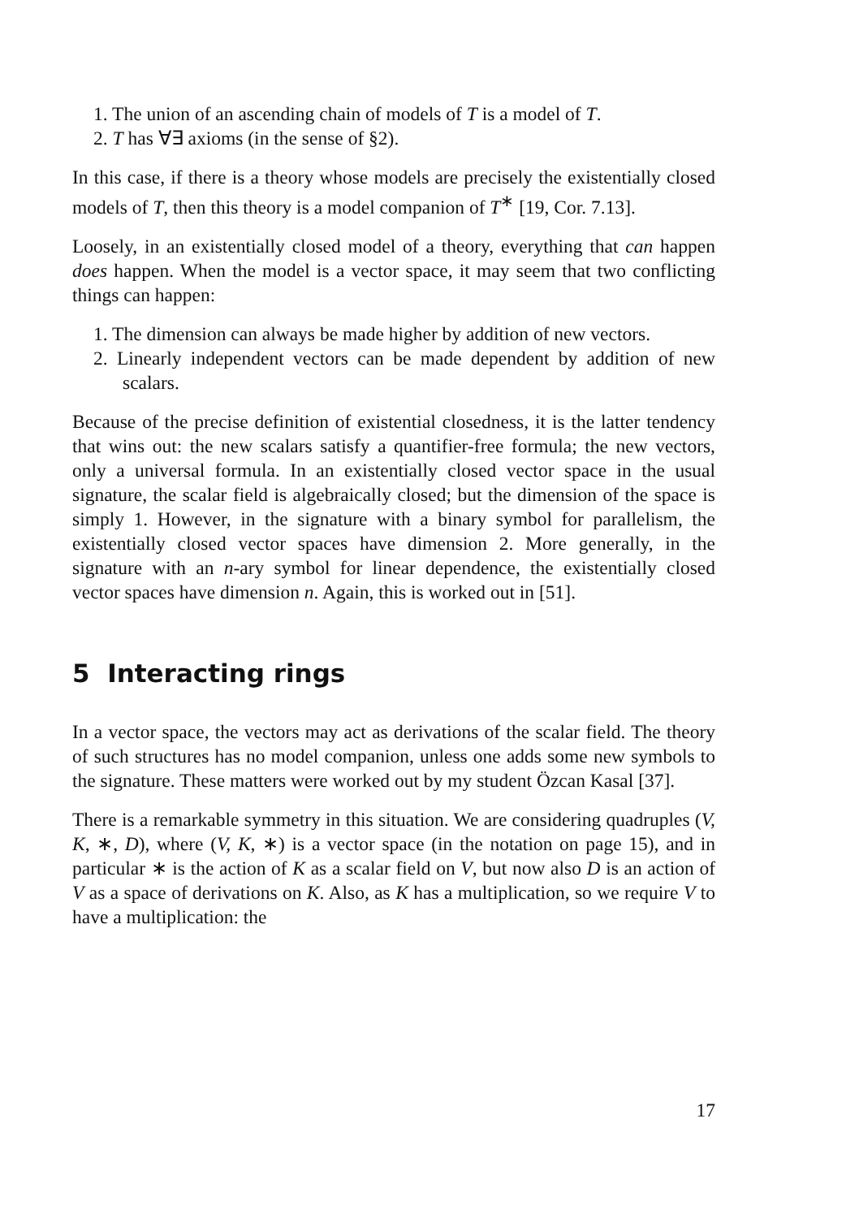1. The union of an ascending chain of models of T is a model of T.
2. T has ∀∃ axioms (in the sense of §2).
In this case, if there is a theory whose models are precisely the existentially closed models of T, then this theory is a model companion of T<sup>∗</sup> [19, Cor. 7.13].
Loosely, in an existentially closed model of a theory, everything that can happen does happen. When the model is a vector space, it may seem that two conflicting things can happen:
1. The dimension can always be made higher by addition of new vectors.
2. Linearly independent vectors can be made dependent by addition of new scalars.
Because of the precise definition of existential closedness, it is the latter tendency that wins out: the new scalars satisfy a quantifier-free formula; the new vectors, only a universal formula. In an existentially closed vector space in the usual signature, the scalar field is algebraically closed; but the dimension of the space is simply 1. However, in the signature with a binary symbol for parallelism, the existentially closed vector spaces have dimension 2. More generally, in the signature with an n-ary symbol for linear dependence, the existentially closed vector spaces have dimension n. Again, this is worked out in [51].
5 Interacting rings
In a vector space, the vectors may act as derivations of the scalar field. The theory of such structures has no model companion, unless one adds some new symbols to the signature. These matters were worked out by my student Özcan Kasal [37].
There is a remarkable symmetry in this situation. We are considering quadruples (V, K, ∗, D), where (V, K, ∗) is a vector space (in the notation on page 15), and in particular ∗ is the action of K as a scalar field on V, but now also D is an action of V as a space of derivations on K. Also, as K has a multiplication, so we require V to have a multiplication: the
17